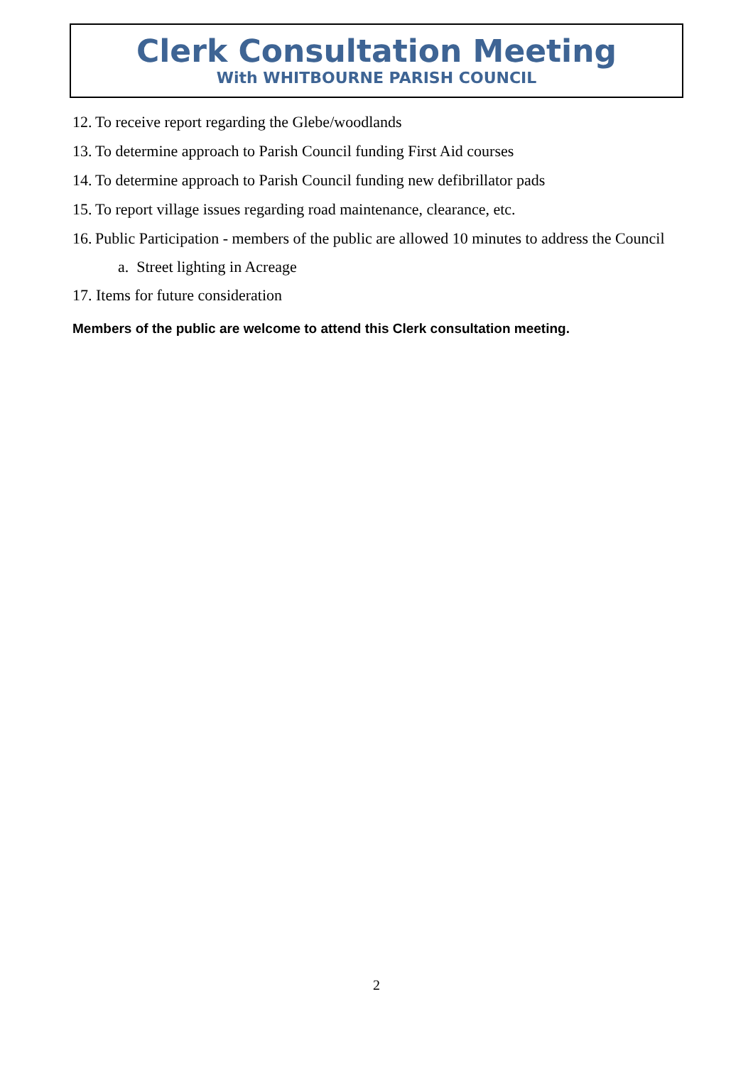Clerk Consultation Meeting
With WHITBOURNE PARISH COUNCIL
12. To receive report regarding the Glebe/woodlands
13. To determine approach to Parish Council funding First Aid courses
14. To determine approach to Parish Council funding new defibrillator pads
15. To report village issues regarding road maintenance, clearance, etc.
16. Public Participation - members of the public are allowed 10 minutes to address the Council
a. Street lighting in Acreage
17. Items for future consideration
Members of the public are welcome to attend this Clerk consultation meeting.
2